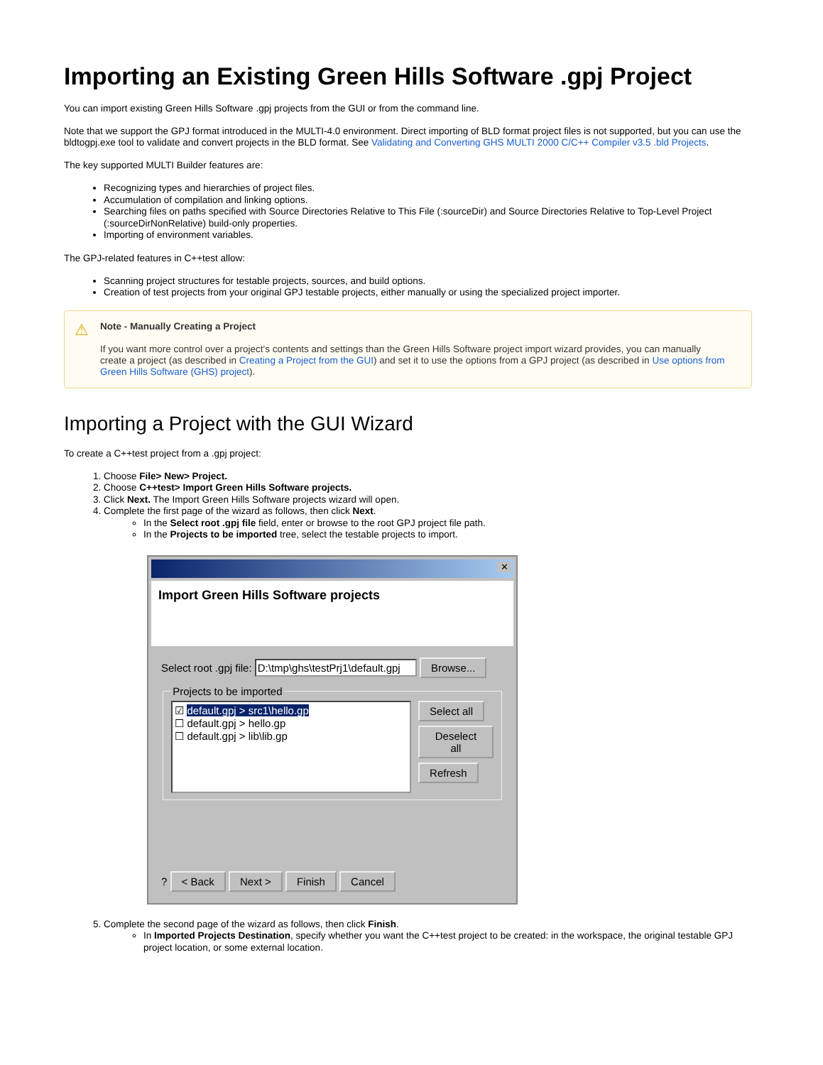Importing an Existing Green Hills Software .gpj Project
You can import existing Green Hills Software .gpj projects from the GUI or from the command line.
Note that we support the GPJ format introduced in the MULTI-4.0 environment. Direct importing of BLD format project files is not supported, but you can use the bldtogpj.exe tool to validate and convert projects in the BLD format. See Validating and Converting GHS MULTI 2000 C/C++ Compiler v3.5 .bld Projects.
The key supported MULTI Builder features are:
Recognizing types and hierarchies of project files.
Accumulation of compilation and linking options.
Searching files on paths specified with Source Directories Relative to This File (:sourceDir) and Source Directories Relative to Top-Level Project (:sourceDirNonRelative) build-only properties.
Importing of environment variables.
The GPJ-related features in C++test allow:
Scanning project structures for testable projects, sources, and build options.
Creation of test projects from your original GPJ testable projects, either manually or using the specialized project importer.
⚠
Note - Manually Creating a Project
If you want more control over a project's contents and settings than the Green Hills Software project import wizard provides, you can manually create a project (as described in Creating a Project from the GUI) and set it to use the options from a GPJ project (as described in Use options from Green Hills Software (GHS) project).
Importing a Project with the GUI Wizard
To create a C++test project from a .gpj project:
1. Choose File> New> Project.
2. Choose C++test> Import Green Hills Software projects.
3. Click Next. The Import Green Hills Software projects wizard will open.
4. Complete the first page of the wizard as follows, then click Next.
In the Select root .gpj file field, enter or browse to the root GPJ project file path.
In the Projects to be imported tree, select the testable projects to import.
✕
Import Green Hills Software projects
Select root .gpj file: D:\tmp\ghs\testPrj1\default.gpj Browse...
Projects to be imported
☑ default.gpj > src1\hello.gp
☐ default.gpj > hello.gp
☐ default.gpj > lib\lib.gp
Select all
Deselect all
Refresh
? < Back Next > Finish Cancel
5. Complete the second page of the wizard as follows, then click Finish.
In Imported Projects Destination, specify whether you want the C++test project to be created: in the workspace, the original testable GPJ project location, or some external location.